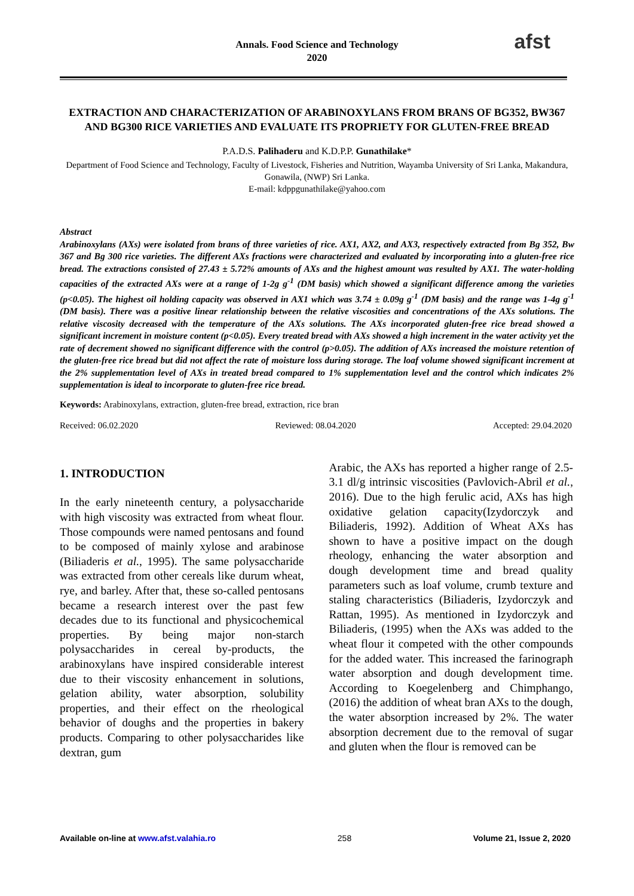Annals. Food Science and Technology
2020
afst
EXTRACTION AND CHARACTERIZATION OF ARABINOXYLANS FROM BRANS OF BG352, BW367 AND BG300 RICE VARIETIES AND EVALUATE ITS PROPRIETY FOR GLUTEN-FREE BREAD
P.A.D.S. Palihaderu and K.D.P.P. Gunathilake*
Department of Food Science and Technology, Faculty of Livestock, Fisheries and Nutrition, Wayamba University of Sri Lanka, Makandura, Gonawila, (NWP) Sri Lanka.
E-mail: kdppgunathilake@yahoo.com
Abstract
Arabinoxylans (AXs) were isolated from brans of three varieties of rice. AX1, AX2, and AX3, respectively extracted from Bg 352, Bw 367 and Bg 300 rice varieties. The different AXs fractions were characterized and evaluated by incorporating into a gluten-free rice bread. The extractions consisted of 27.43 ± 5.72% amounts of AXs and the highest amount was resulted by AX1. The water-holding capacities of the extracted AXs were at a range of 1-2g g<sup>-1</sup> (DM basis) which showed a significant difference among the varieties (p<0.05). The highest oil holding capacity was observed in AX1 which was 3.74 ± 0.09g g<sup>-1</sup> (DM basis) and the range was 1-4g g<sup>-1</sup> (DM basis). There was a positive linear relationship between the relative viscosities and concentrations of the AXs solutions. The relative viscosity decreased with the temperature of the AXs solutions. The AXs incorporated gluten-free rice bread showed a significant increment in moisture content (p<0.05). Every treated bread with AXs showed a high increment in the water activity yet the rate of decrement showed no significant difference with the control (p>0.05). The addition of AXs increased the moisture retention of the gluten-free rice bread but did not affect the rate of moisture loss during storage. The loaf volume showed significant increment at the 2% supplementation level of AXs in treated bread compared to 1% supplementation level and the control which indicates 2% supplementation is ideal to incorporate to gluten-free rice bread.
Keywords: Arabinoxylans, extraction, gluten-free bread, extraction, rice bran
Received: 06.02.2020 Reviewed: 08.04.2020 Accepted: 29.04.2020
1. INTRODUCTION
In the early nineteenth century, a polysaccharide with high viscosity was extracted from wheat flour. Those compounds were named pentosans and found to be composed of mainly xylose and arabinose (Biliaderis et al., 1995). The same polysaccharide was extracted from other cereals like durum wheat, rye, and barley. After that, these so-called pentosans became a research interest over the past few decades due to its functional and physicochemical properties. By being major non-starch polysaccharides in cereal by-products, the arabinoxylans have inspired considerable interest due to their viscosity enhancement in solutions, gelation ability, water absorption, solubility properties, and their effect on the rheological behavior of doughs and the properties in bakery products. Comparing to other polysaccharides like dextran, gum
Arabic, the AXs has reported a higher range of 2.5- 3.1 dl/g intrinsic viscosities (Pavlovich-Abril et al., 2016). Due to the high ferulic acid, AXs has high oxidative gelation capacity(Izydorczyk and Biliaderis, 1992). Addition of Wheat AXs has shown to have a positive impact on the dough rheology, enhancing the water absorption and dough development time and bread quality parameters such as loaf volume, crumb texture and staling characteristics (Biliaderis, Izydorczyk and Rattan, 1995). As mentioned in Izydorczyk and Biliaderis, (1995) when the AXs was added to the wheat flour it competed with the other compounds for the added water. This increased the farinograph water absorption and dough development time. According to Koegelenberg and Chimphango, (2016) the addition of wheat bran AXs to the dough, the water absorption increased by 2%. The water absorption decrement due to the removal of sugar and gluten when the flour is removed can be
Available on-line at www.afst.valahia.ro 258 Volume 21, Issue 2, 2020